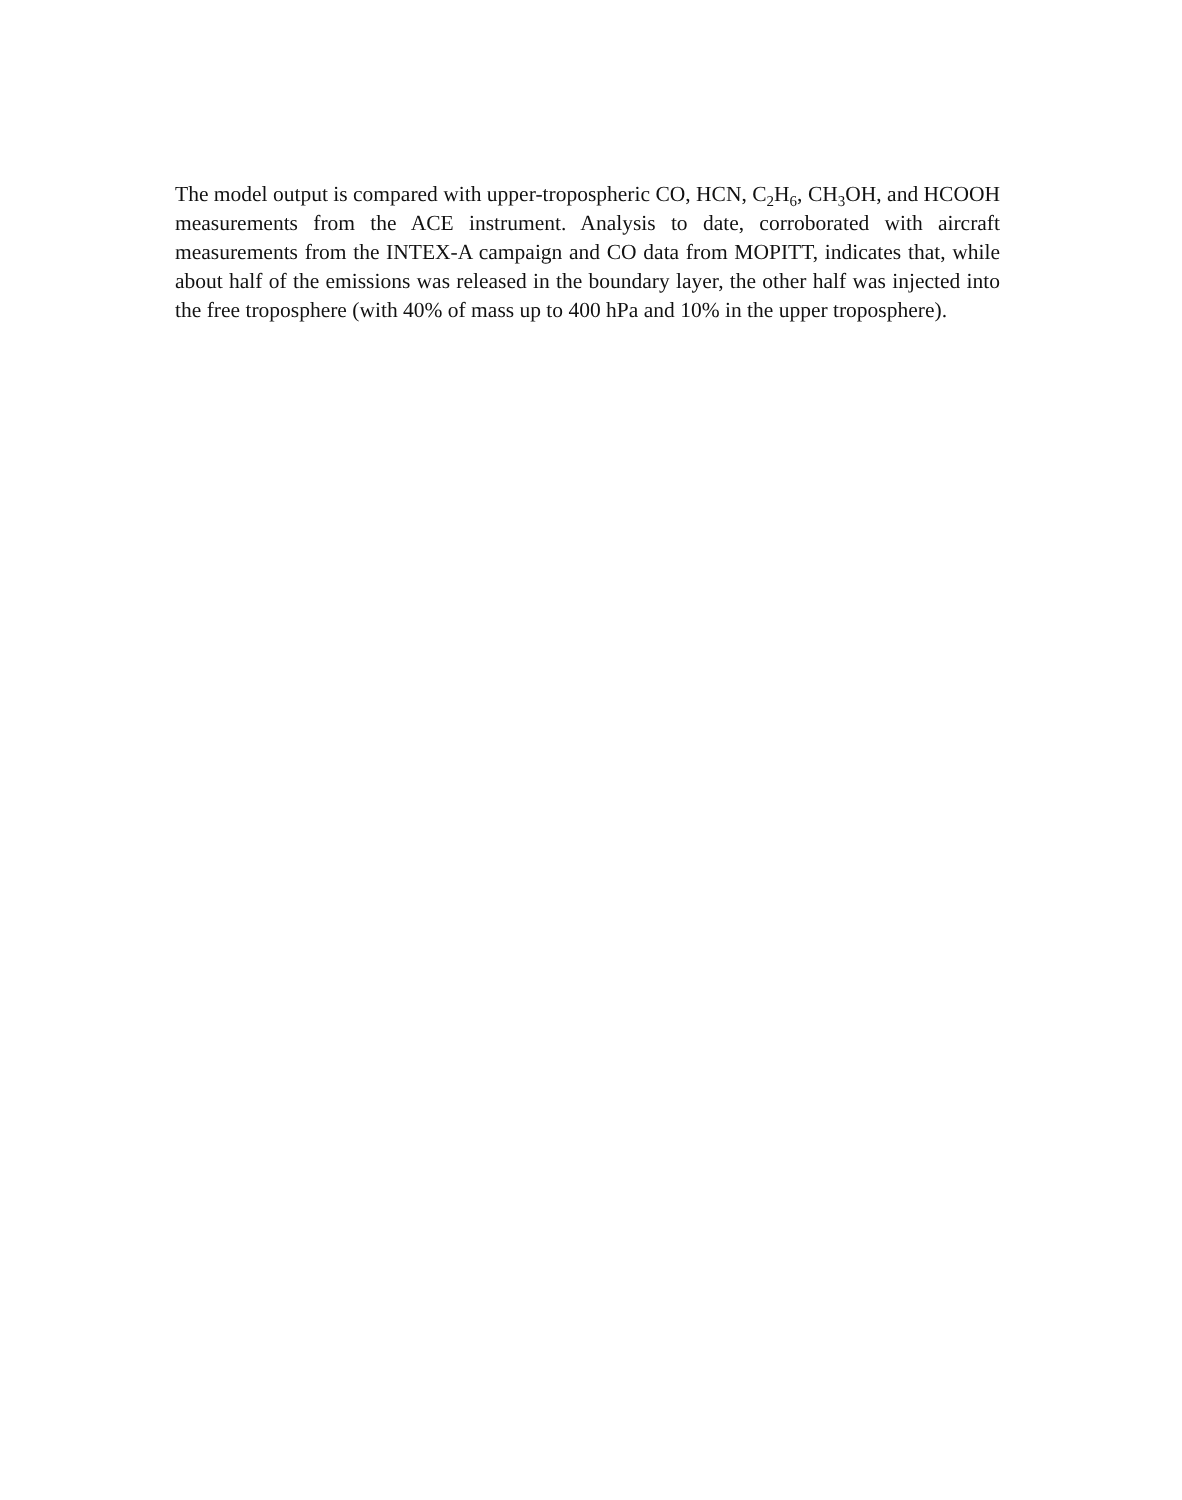The model output is compared with upper-tropospheric CO, HCN, C<sub>2</sub>H<sub>6</sub>, CH<sub>3</sub>OH, and HCOOH measurements from the ACE instrument. Analysis to date, corroborated with aircraft measurements from the INTEX-A campaign and CO data from MOPITT, indicates that, while about half of the emissions was released in the boundary layer, the other half was injected into the free troposphere (with 40% of mass up to 400 hPa and 10% in the upper troposphere).